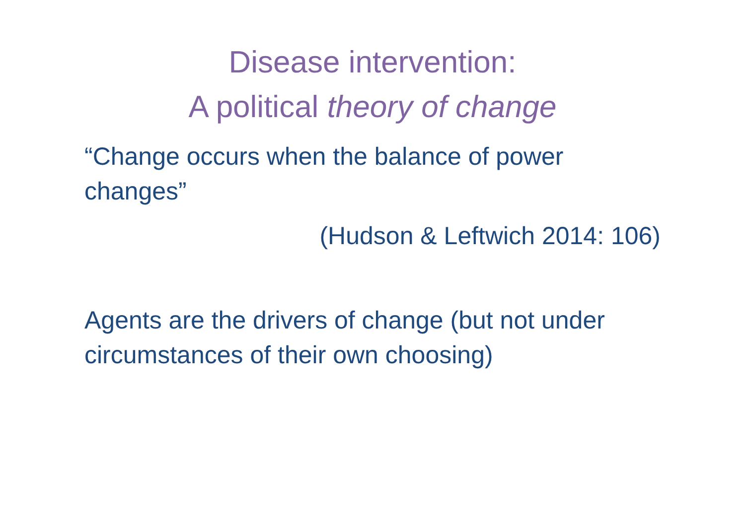Disease intervention:
A political theory of change
“Change occurs when the balance of power changes”
(Hudson & Leftwich 2014: 106)
Agents are the drivers of change (but not under circumstances of their own choosing)